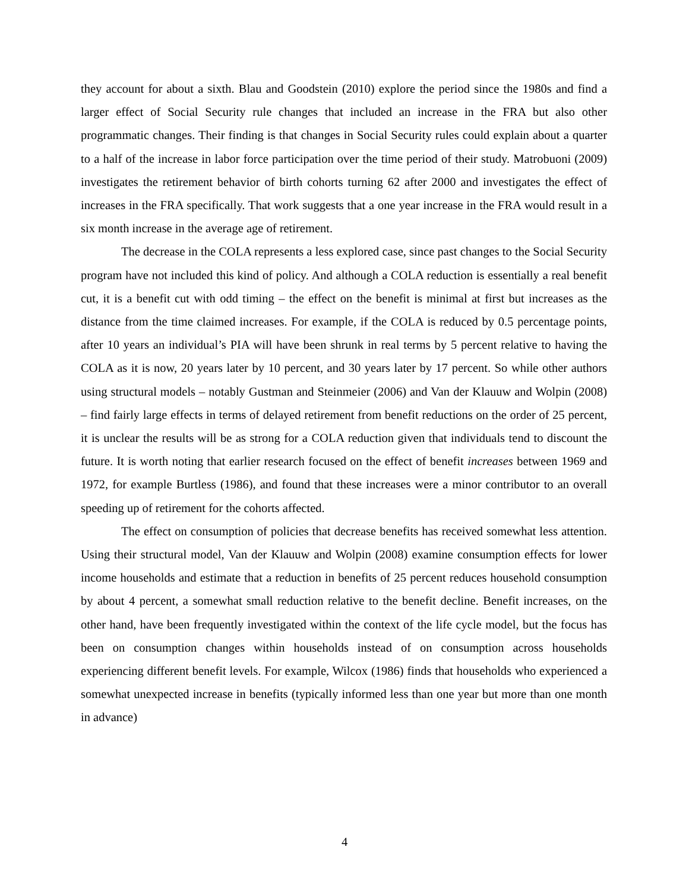they account for about a sixth. Blau and Goodstein (2010) explore the period since the 1980s and find a larger effect of Social Security rule changes that included an increase in the FRA but also other programmatic changes. Their finding is that changes in Social Security rules could explain about a quarter to a half of the increase in labor force participation over the time period of their study. Matrobuoni (2009) investigates the retirement behavior of birth cohorts turning 62 after 2000 and investigates the effect of increases in the FRA specifically. That work suggests that a one year increase in the FRA would result in a six month increase in the average age of retirement.
The decrease in the COLA represents a less explored case, since past changes to the Social Security program have not included this kind of policy. And although a COLA reduction is essentially a real benefit cut, it is a benefit cut with odd timing – the effect on the benefit is minimal at first but increases as the distance from the time claimed increases. For example, if the COLA is reduced by 0.5 percentage points, after 10 years an individual’s PIA will have been shrunk in real terms by 5 percent relative to having the COLA as it is now, 20 years later by 10 percent, and 30 years later by 17 percent. So while other authors using structural models – notably Gustman and Steinmeier (2006) and Van der Klauuw and Wolpin (2008) – find fairly large effects in terms of delayed retirement from benefit reductions on the order of 25 percent, it is unclear the results will be as strong for a COLA reduction given that individuals tend to discount the future. It is worth noting that earlier research focused on the effect of benefit increases between 1969 and 1972, for example Burtless (1986), and found that these increases were a minor contributor to an overall speeding up of retirement for the cohorts affected.
The effect on consumption of policies that decrease benefits has received somewhat less attention. Using their structural model, Van der Klauuw and Wolpin (2008) examine consumption effects for lower income households and estimate that a reduction in benefits of 25 percent reduces household consumption by about 4 percent, a somewhat small reduction relative to the benefit decline. Benefit increases, on the other hand, have been frequently investigated within the context of the life cycle model, but the focus has been on consumption changes within households instead of on consumption across households experiencing different benefit levels. For example, Wilcox (1986) finds that households who experienced a somewhat unexpected increase in benefits (typically informed less than one year but more than one month in advance)
4